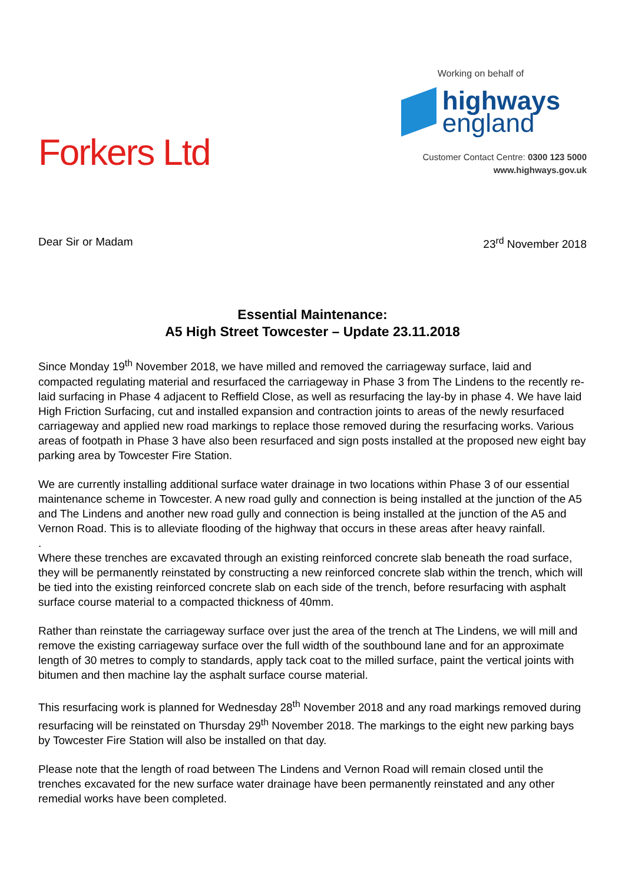Forkers Ltd
Working on behalf of
highways
england
Customer Contact Centre: 0300 123 5000
www.highways.gov.uk
Dear Sir or Madam 23<sup>rd</sup> November 2018
Essential Maintenance:
A5 High Street Towcester – Update 23.11.2018
Since Monday 19<sup>th</sup> November 2018, we have milled and removed the carriageway surface, laid and compacted regulating material and resurfaced the carriageway in Phase 3 from The Lindens to the recently re-laid surfacing in Phase 4 adjacent to Reffield Close, as well as resurfacing the lay-by in phase 4. We have laid High Friction Surfacing, cut and installed expansion and contraction joints to areas of the newly resurfaced carriageway and applied new road markings to replace those removed during the resurfacing works. Various areas of footpath in Phase 3 have also been resurfaced and sign posts installed at the proposed new eight bay parking area by Towcester Fire Station.
We are currently installing additional surface water drainage in two locations within Phase 3 of our essential maintenance scheme in Towcester. A new road gully and connection is being installed at the junction of the A5 and The Lindens and another new road gully and connection is being installed at the junction of the A5 and Vernon Road. This is to alleviate flooding of the highway that occurs in these areas after heavy rainfall.
.
Where these trenches are excavated through an existing reinforced concrete slab beneath the road surface, they will be permanently reinstated by constructing a new reinforced concrete slab within the trench, which will be tied into the existing reinforced concrete slab on each side of the trench, before resurfacing with asphalt surface course material to a compacted thickness of 40mm.
Rather than reinstate the carriageway surface over just the area of the trench at The Lindens, we will mill and remove the existing carriageway surface over the full width of the southbound lane and for an approximate length of 30 metres to comply to standards, apply tack coat to the milled surface, paint the vertical joints with bitumen and then machine lay the asphalt surface course material.
This resurfacing work is planned for Wednesday 28<sup>th</sup> November 2018 and any road markings removed during resurfacing will be reinstated on Thursday 29<sup>th</sup> November 2018. The markings to the eight new parking bays by Towcester Fire Station will also be installed on that day.
Please note that the length of road between The Lindens and Vernon Road will remain closed until the trenches excavated for the new surface water drainage have been permanently reinstated and any other remedial works have been completed.